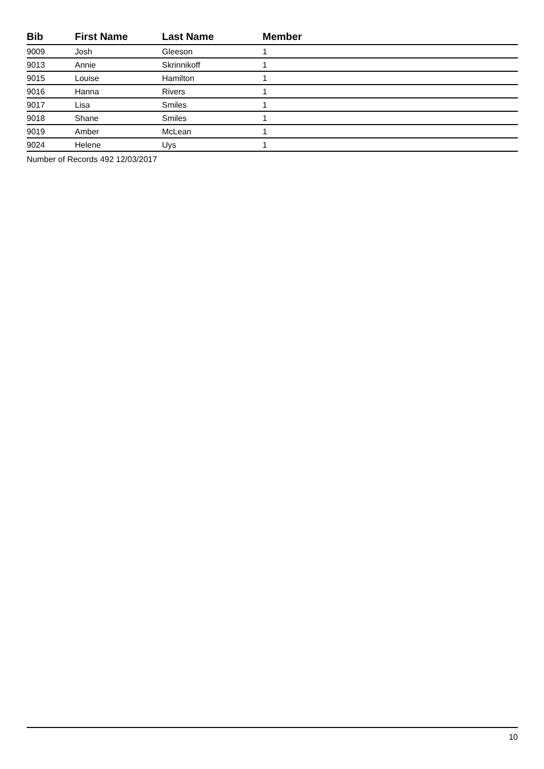| Bib | First Name | Last Name | Member |
| --- | --- | --- | --- |
| 9009 | Josh | Gleeson | 1 |
| 9013 | Annie | Skrinnikoff | 1 |
| 9015 | Louise | Hamilton | 1 |
| 9016 | Hanna | Rivers | 1 |
| 9017 | Lisa | Smiles | 1 |
| 9018 | Shane | Smiles | 1 |
| 9019 | Amber | McLean | 1 |
| 9024 | Helene | Uys | 1 |
Number of Records 492 12/03/2017
10